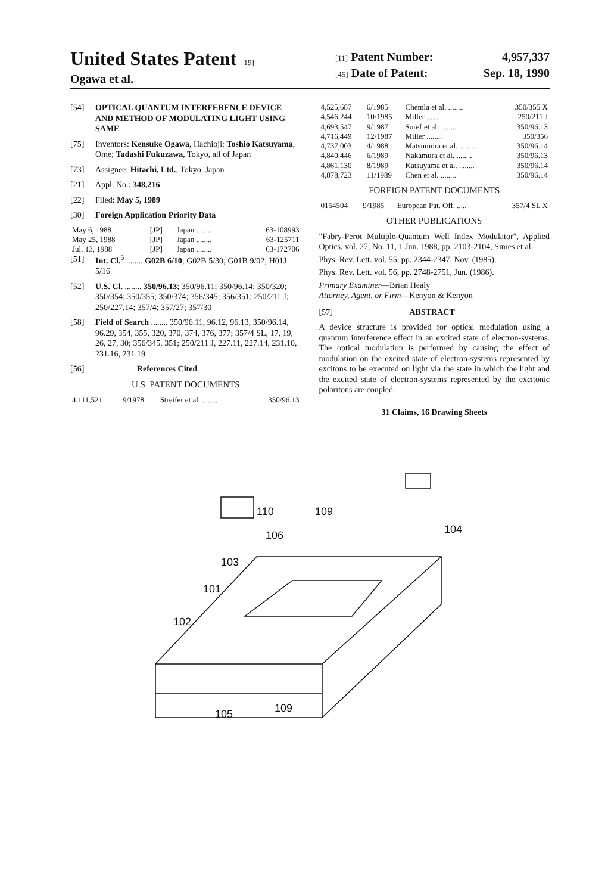United States Patent [19]
Ogawa et al.
[11] Patent Number: 4,957,337
[45] Date of Patent: Sep. 18, 1990
[54] OPTICAL QUANTUM INTERFERENCE DEVICE AND METHOD OF MODULATING LIGHT USING SAME
[75] Inventors: Kensuke Ogawa, Hachioji; Toshio Katsuyama, Ome; Tadashi Fukuzawa, Tokyo, all of Japan
[73] Assignee: Hitachi, Ltd., Tokyo, Japan
[21] Appl. No.: 348,216
[22] Filed: May 5, 1989
[30] Foreign Application Priority Data
| May 6, 1988 | [JP] | Japan ........ | 63-108993 |
| May 25, 1988 | [JP] | Japan ........ | 63-125711 |
| Jul. 13, 1988 | [JP] | Japan ........ | 63-172706 |
[51] Int. Cl.<sup>5</sup> ........ G02B 6/10; G02B 5/30; G01B 9/02; H01J 5/16
[52] U.S. Cl. ........ 350/96.13; 350/96.11; 350/96.14; 350/320; 350/354; 350/355; 350/374; 356/345; 356/351; 250/211 J; 250/227.14; 357/4; 357/27; 357/30
[58] Field of Search ........ 350/96.11, 96.12, 96.13, 350/96.14, 96.29, 354, 355, 320, 370, 374, 376, 377; 357/4 SL, 17, 19, 26, 27, 30; 356/345, 351; 250/211 J, 227.11, 227.14, 231.10, 231.16, 231.19
[56] References Cited
U.S. PATENT DOCUMENTS
| 4,111,521 | 9/1978 | Streifer et al. ........ | 350/96.13 |
| 4,525,687 | 6/1985 | Chemla et al. ........ | 350/355 X |
| 4,546,244 | 10/1985 | Miller ........ | 250/211 J |
| 4,693,547 | 9/1987 | Soref et al. ........ | 350/96.13 |
| 4,716,449 | 12/1987 | Miller ........ | 350/356 |
| 4,737,003 | 4/1988 | Matsumura et al. ........ | 350/96.14 |
| 4,840,446 | 6/1989 | Nakamura et al. ........ | 350/96.13 |
| 4,861,130 | 8/1989 | Katsuyama et al. ........ | 350/96.14 |
| 4,878,723 | 11/1989 | Chen et al. ........ | 350/96.14 |
FOREIGN PATENT DOCUMENTS
| 0154504 | 9/1985 | European Pat. Off. ..... | 357/4 SL X |
OTHER PUBLICATIONS
"Fabry-Perot Multiple-Quantum Well Index Modulator", Applied Optics, vol. 27, No. 11, 1 Jun. 1988, pp. 2103-2104, Simes et al.
Phys. Rev. Lett. vol. 55, pp. 2344-2347, Nov. (1985).
Phys. Rev. Lett. vol. 56, pp. 2748-2751, Jun. (1986).
Primary Examiner—Brian Healy
Attorney, Agent, or Firm—Kenyon & Kenyon
[57] ABSTRACT
A device structure is provided for optical modulation using a quantum interference effect in an excited state of electron-systems. The optical modulation is performed by causing the effect of modulation on the excited state of electron-systems represented by excitons to be executed on light via the state in which the light and the excited state of electron-systems represented by the excitonic polaritons are coupled.
31 Claims, 16 Drawing Sheets
110
109
104
106
103
101
102
109
105